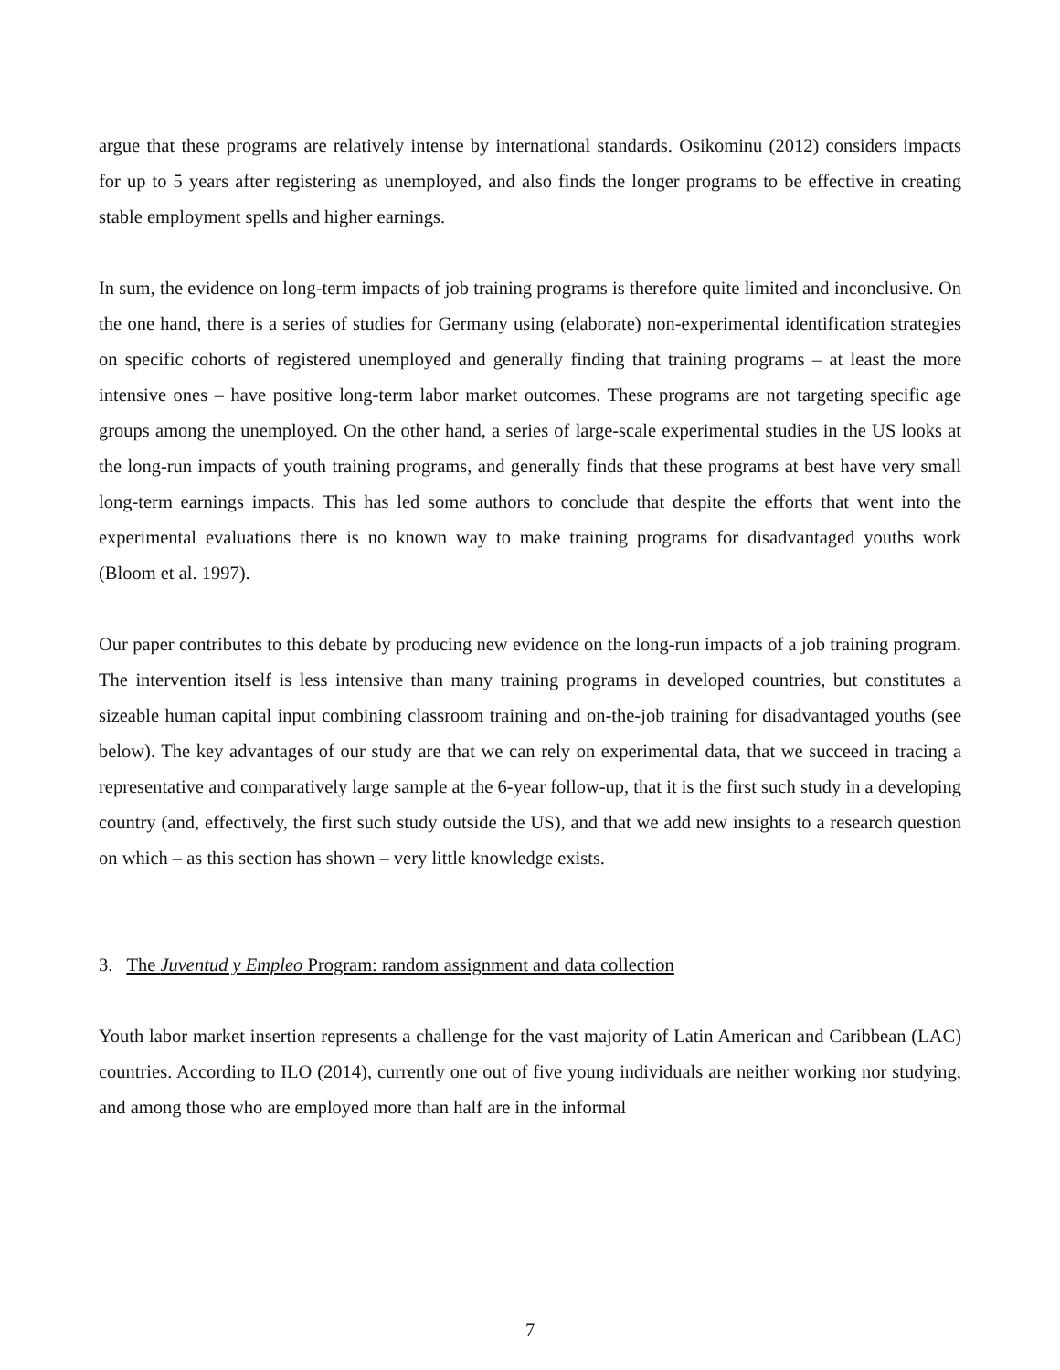argue that these programs are relatively intense by international standards. Osikominu (2012) considers impacts for up to 5 years after registering as unemployed, and also finds the longer programs to be effective in creating stable employment spells and higher earnings.
In sum, the evidence on long-term impacts of job training programs is therefore quite limited and inconclusive. On the one hand, there is a series of studies for Germany using (elaborate) non-experimental identification strategies on specific cohorts of registered unemployed and generally finding that training programs – at least the more intensive ones – have positive long-term labor market outcomes. These programs are not targeting specific age groups among the unemployed. On the other hand, a series of large-scale experimental studies in the US looks at the long-run impacts of youth training programs, and generally finds that these programs at best have very small long-term earnings impacts. This has led some authors to conclude that despite the efforts that went into the experimental evaluations there is no known way to make training programs for disadvantaged youths work (Bloom et al. 1997).
Our paper contributes to this debate by producing new evidence on the long-run impacts of a job training program. The intervention itself is less intensive than many training programs in developed countries, but constitutes a sizeable human capital input combining classroom training and on-the-job training for disadvantaged youths (see below). The key advantages of our study are that we can rely on experimental data, that we succeed in tracing a representative and comparatively large sample at the 6-year follow-up, that it is the first such study in a developing country (and, effectively, the first such study outside the US), and that we add new insights to a research question on which – as this section has shown – very little knowledge exists.
3. The Juventud y Empleo Program: random assignment and data collection
Youth labor market insertion represents a challenge for the vast majority of Latin American and Caribbean (LAC) countries. According to ILO (2014), currently one out of five young individuals are neither working nor studying, and among those who are employed more than half are in the informal
7